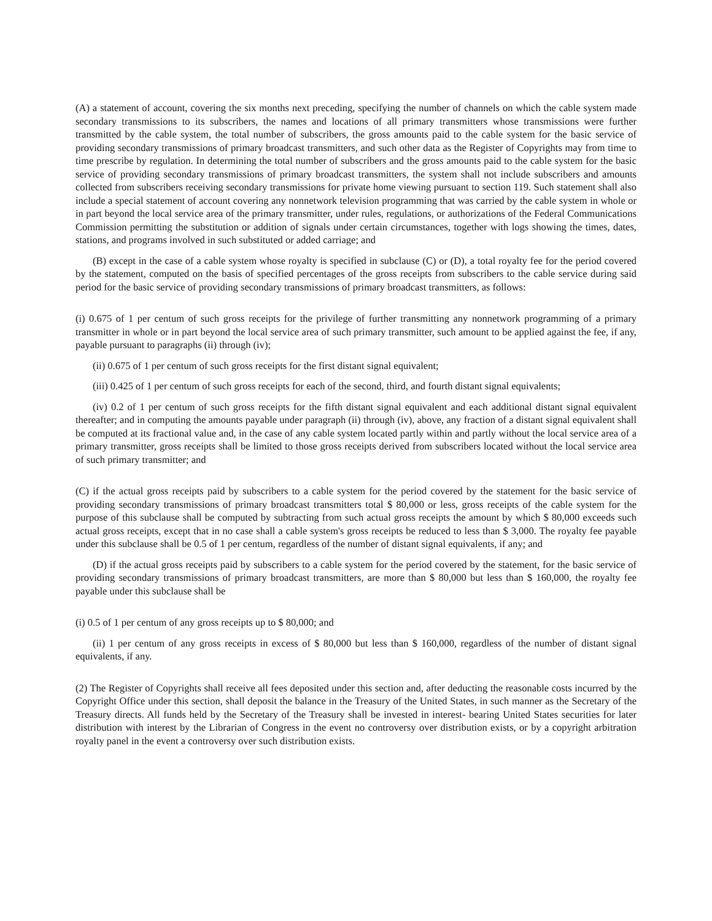(A) a statement of account, covering the six months next preceding, specifying the number of channels on which the cable system made secondary transmissions to its subscribers, the names and locations of all primary transmitters whose transmissions were further transmitted by the cable system, the total number of subscribers, the gross amounts paid to the cable system for the basic service of providing secondary transmissions of primary broadcast transmitters, and such other data as the Register of Copyrights may from time to time prescribe by regulation. In determining the total number of subscribers and the gross amounts paid to the cable system for the basic service of providing secondary transmissions of primary broadcast transmitters, the system shall not include subscribers and amounts collected from subscribers receiving secondary transmissions for private home viewing pursuant to section 119. Such statement shall also include a special statement of account covering any nonnetwork television programming that was carried by the cable system in whole or in part beyond the local service area of the primary transmitter, under rules, regulations, or authorizations of the Federal Communications Commission permitting the substitution or addition of signals under certain circumstances, together with logs showing the times, dates, stations, and programs involved in such substituted or added carriage; and
(B) except in the case of a cable system whose royalty is specified in subclause (C) or (D), a total royalty fee for the period covered by the statement, computed on the basis of specified percentages of the gross receipts from subscribers to the cable service during said period for the basic service of providing secondary transmissions of primary broadcast transmitters, as follows:
(i) 0.675 of 1 per centum of such gross receipts for the privilege of further transmitting any nonnetwork programming of a primary transmitter in whole or in part beyond the local service area of such primary transmitter, such amount to be applied against the fee, if any, payable pursuant to paragraphs (ii) through (iv);
(ii) 0.675 of 1 per centum of such gross receipts for the first distant signal equivalent;
(iii) 0.425 of 1 per centum of such gross receipts for each of the second, third, and fourth distant signal equivalents;
(iv) 0.2 of 1 per centum of such gross receipts for the fifth distant signal equivalent and each additional distant signal equivalent thereafter; and in computing the amounts payable under paragraph (ii) through (iv), above, any fraction of a distant signal equivalent shall be computed at its fractional value and, in the case of any cable system located partly within and partly without the local service area of a primary transmitter, gross receipts shall be limited to those gross receipts derived from subscribers located without the local service area of such primary transmitter; and
(C) if the actual gross receipts paid by subscribers to a cable system for the period covered by the statement for the basic service of providing secondary transmissions of primary broadcast transmitters total $ 80,000 or less, gross receipts of the cable system for the purpose of this subclause shall be computed by subtracting from such actual gross receipts the amount by which $ 80,000 exceeds such actual gross receipts, except that in no case shall a cable system's gross receipts be reduced to less than $ 3,000. The royalty fee payable under this subclause shall be 0.5 of 1 per centum, regardless of the number of distant signal equivalents, if any; and
(D) if the actual gross receipts paid by subscribers to a cable system for the period covered by the statement, for the basic service of providing secondary transmissions of primary broadcast transmitters, are more than $ 80,000 but less than $ 160,000, the royalty fee payable under this subclause shall be
(i) 0.5 of 1 per centum of any gross receipts up to $ 80,000; and
(ii) 1 per centum of any gross receipts in excess of $ 80,000 but less than $ 160,000, regardless of the number of distant signal equivalents, if any.
(2) The Register of Copyrights shall receive all fees deposited under this section and, after deducting the reasonable costs incurred by the Copyright Office under this section, shall deposit the balance in the Treasury of the United States, in such manner as the Secretary of the Treasury directs. All funds held by the Secretary of the Treasury shall be invested in interest- bearing United States securities for later distribution with interest by the Librarian of Congress in the event no controversy over distribution exists, or by a copyright arbitration royalty panel in the event a controversy over such distribution exists.